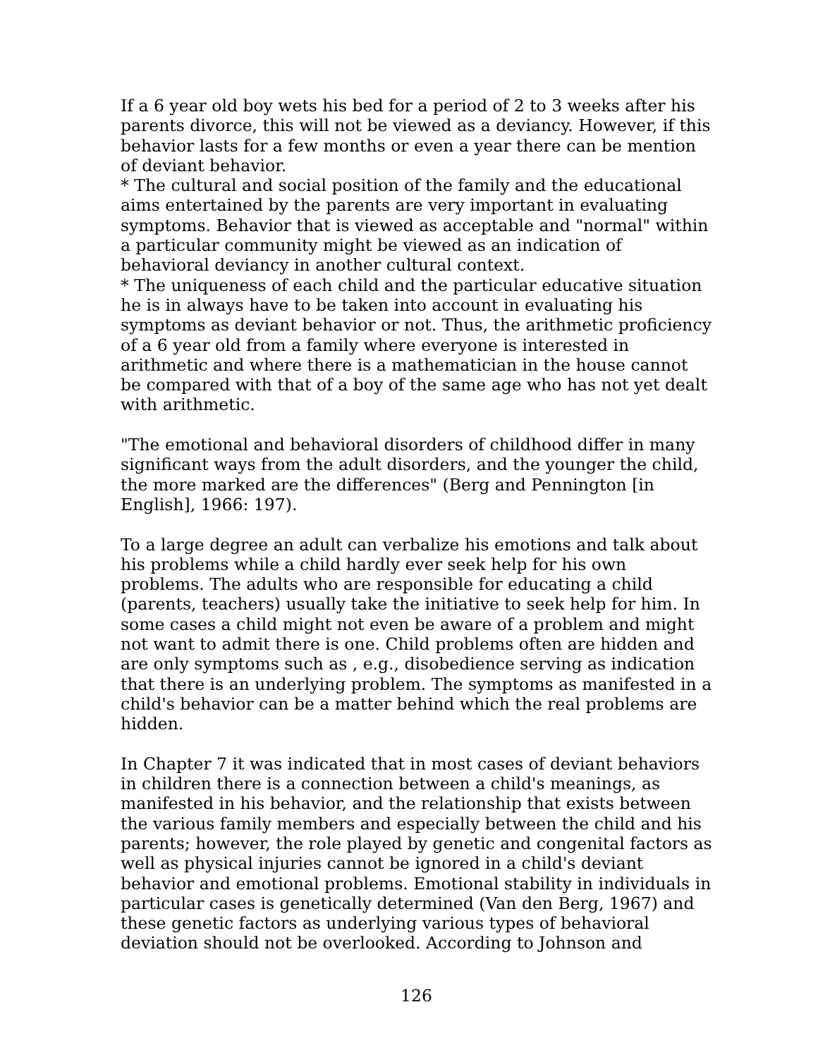If a 6 year old boy wets his bed for a period of 2 to 3 weeks after his parents divorce, this will not be viewed as a deviancy. However, if this behavior lasts for a few months or even a year there can be mention of deviant behavior.
* The cultural and social position of the family and the educational aims entertained by the parents are very important in evaluating symptoms. Behavior that is viewed as acceptable and "normal" within a particular community might be viewed as an indication of behavioral deviancy in another cultural context.
* The uniqueness of each child and the particular educative situation he is in always have to be taken into account in evaluating his symptoms as deviant behavior or not. Thus, the arithmetic proficiency of a 6 year old from a family where everyone is interested in arithmetic and where there is a mathematician in the house cannot be compared with that of a boy of the same age who has not yet dealt with arithmetic.
"The emotional and behavioral disorders of childhood differ in many significant ways from the adult disorders, and the younger the child, the more marked are the differences" (Berg and Pennington [in English], 1966: 197).
To a large degree an adult can verbalize his emotions and talk about his problems while a child hardly ever seek help for his own problems. The adults who are responsible for educating a child (parents, teachers) usually take the initiative to seek help for him. In some cases a child might not even be aware of a problem and might not want to admit there is one. Child problems often are hidden and are only symptoms such as , e.g., disobedience serving as indication that there is an underlying problem. The symptoms as manifested in a child's behavior can be a matter behind which the real problems are hidden.
In Chapter 7 it was indicated that in most cases of deviant behaviors in children there is a connection between a child's meanings, as manifested in his behavior, and the relationship that exists between the various family members and especially between the child and his parents; however, the role played by genetic and congenital factors as well as physical injuries cannot be ignored in a child's deviant behavior and emotional problems. Emotional stability in individuals in particular cases is genetically determined (Van den Berg, 1967) and these genetic factors as underlying various types of behavioral deviation should not be overlooked. According to Johnson and
126